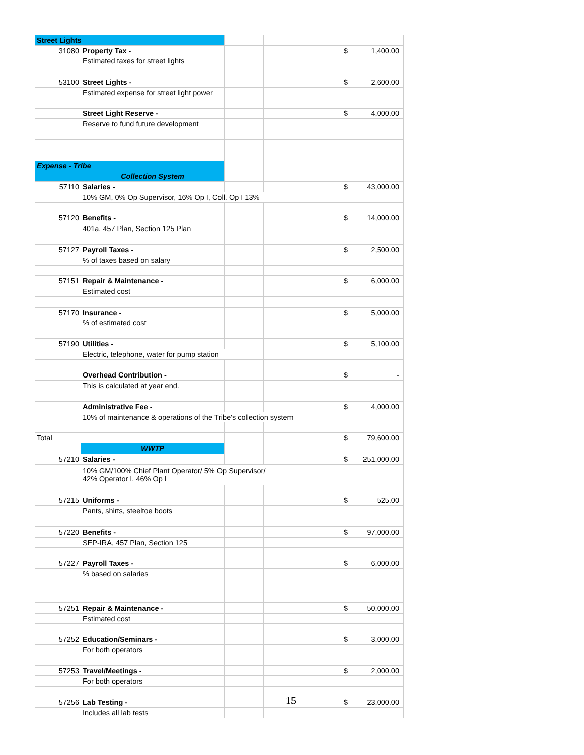| Street Lights | | | | | | |
| 31080 | Property Tax - | | | | $ | 1,400.00 |
| | Estimated taxes for street lights | | | | | |
| 53100 | Street Lights - | | | | $ | 2,600.00 |
| | Estimated expense for street light power | | | | | |
| | Street Light Reserve - | | | | $ | 4,000.00 |
| | Reserve to fund future development | | | | | |
| Expense - Tribe | | | | | | |
| | Collection System | | | | | |
| 57110 | Salaries - | | | | $ | 43,000.00 |
| | 10% GM, 0% Op Supervisor, 16% Op I, Coll. Op I 13% | | | | | |
| 57120 | Benefits - | | | | $ | 14,000.00 |
| | 401a, 457 Plan, Section 125 Plan | | | | | |
| 57127 | Payroll Taxes - | | | | $ | 2,500.00 |
| | % of taxes based on salary | | | | | |
| 57151 | Repair & Maintenance - | | | | $ | 6,000.00 |
| | Estimated cost | | | | | |
| 57170 | Insurance - | | | | $ | 5,000.00 |
| | % of estimated cost | | | | | |
| 57190 | Utilities - | | | | $ | 5,100.00 |
| | Electric, telephone, water for pump station | | | | | |
| | Overhead Contribution - | | | | $ | - |
| | This is calculated at year end. | | | | | |
| | Administrative Fee - | | | | $ | 4,000.00 |
| | 10% of maintenance & operations of the Tribe's collection system | | | | | |
| Total | | | | | $ | 79,600.00 |
| | WWTP | | | | | |
| 57210 | Salaries - | | | | $ | 251,000.00 |
| | 10% GM/100% Chief Plant Operator/ 5% Op Supervisor/ 42% Operator I, 46% Op I | | | | | |
| 57215 | Uniforms - | | | | $ | 525.00 |
| | Pants, shirts, steeltoe boots | | | | | |
| 57220 | Benefits - | | | | $ | 97,000.00 |
| | SEP-IRA, 457 Plan, Section 125 | | | | | |
| 57227 | Payroll Taxes - | | | | $ | 6,000.00 |
| | % based on salaries | | | | | |
| 57251 | Repair & Maintenance - | | | | $ | 50,000.00 |
| | Estimated cost | | | | | |
| 57252 | Education/Seminars - | | | | $ | 3,000.00 |
| | For both operators | | | | | |
| 57253 | Travel/Meetings - | | | | $ | 2,000.00 |
| | For both operators | | | | | |
| 57256 | Lab Testing - | | | | $ | 23,000.00 |
| | Includes all lab tests | | | | | |
15